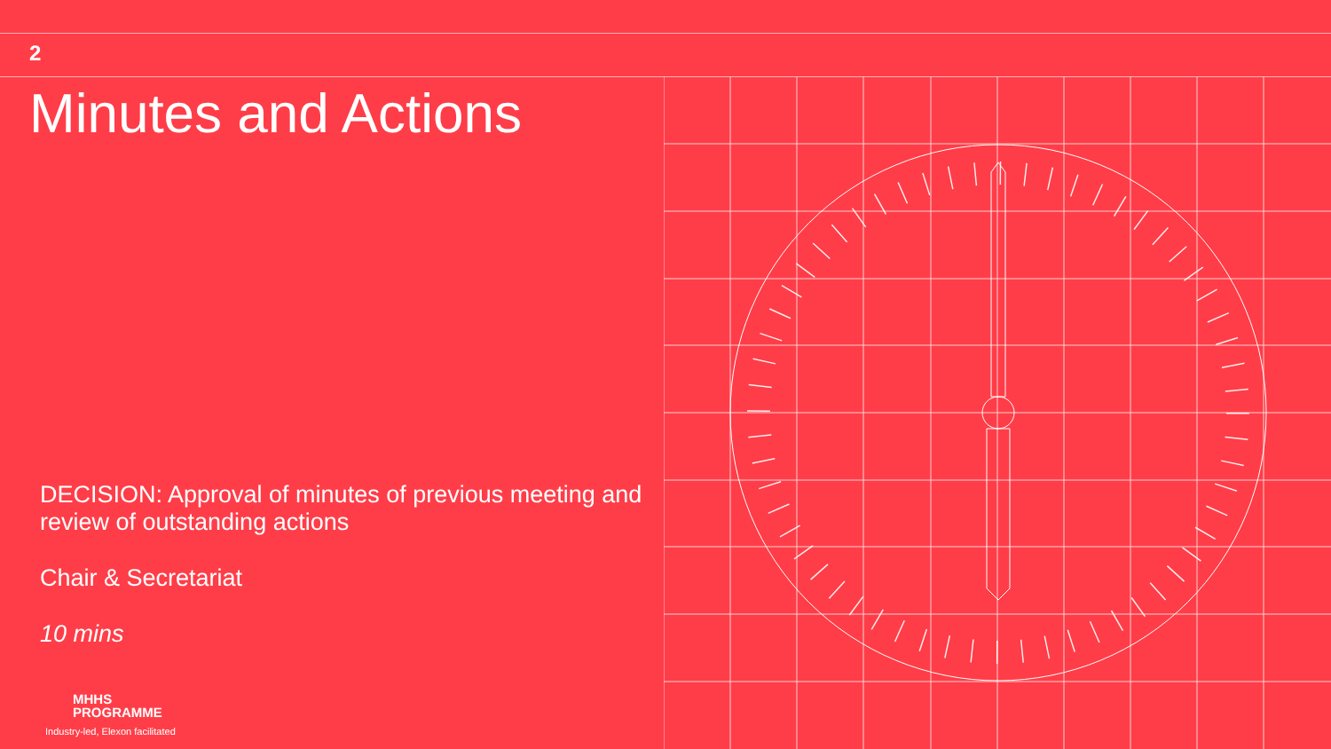2
Minutes and Actions
DECISION: Approval of minutes of previous meeting and review of outstanding actions
Chair & Secretariat
10 mins
MHHS
PROGRAMME
Industry-led, Elexon facilitated